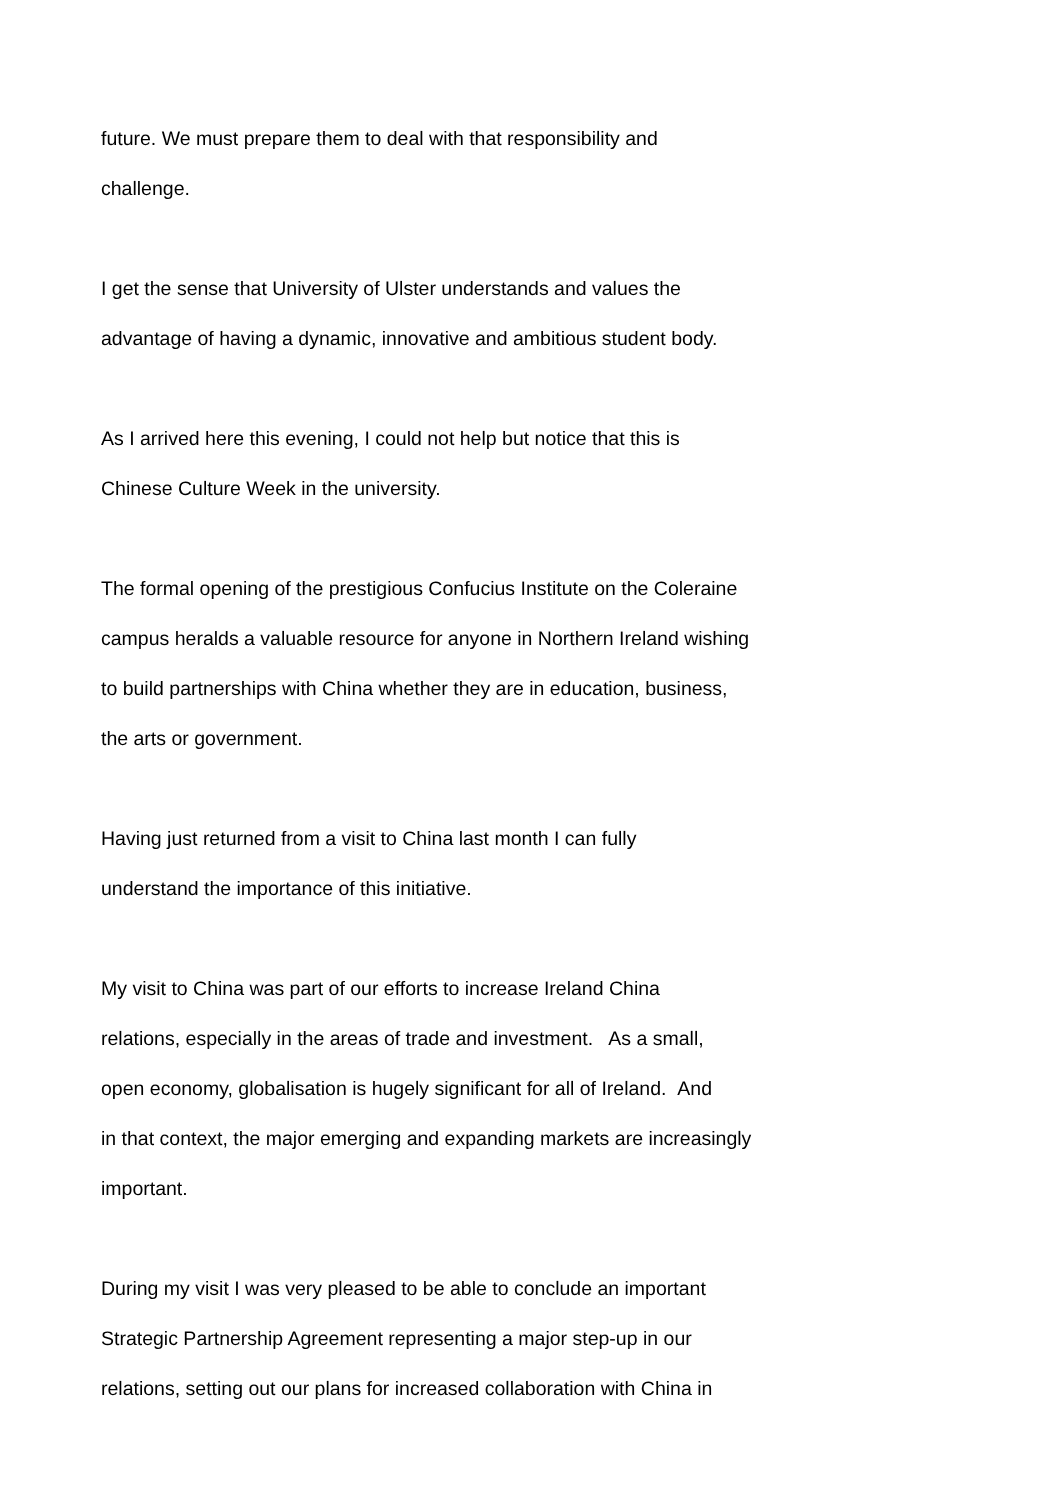future. We must prepare them to deal with that responsibility and
challenge.
I get the sense that University of Ulster understands and values the
advantage of having a dynamic, innovative and ambitious student body.
As I arrived here this evening, I could not help but notice that this is
Chinese Culture Week in the university.
The formal opening of the prestigious Confucius Institute on the Coleraine
campus heralds a valuable resource for anyone in Northern Ireland wishing
to build partnerships with China whether they are in education, business,
the arts or government.
Having just returned from a visit to China last month I can fully
understand the importance of this initiative.
My visit to China was part of our efforts to increase Ireland China
relations, especially in the areas of trade and investment. As a small,
open economy, globalisation is hugely significant for all of Ireland. And
in that context, the major emerging and expanding markets are increasingly
important.
During my visit I was very pleased to be able to conclude an important
Strategic Partnership Agreement representing a major step-up in our
relations, setting out our plans for increased collaboration with China in